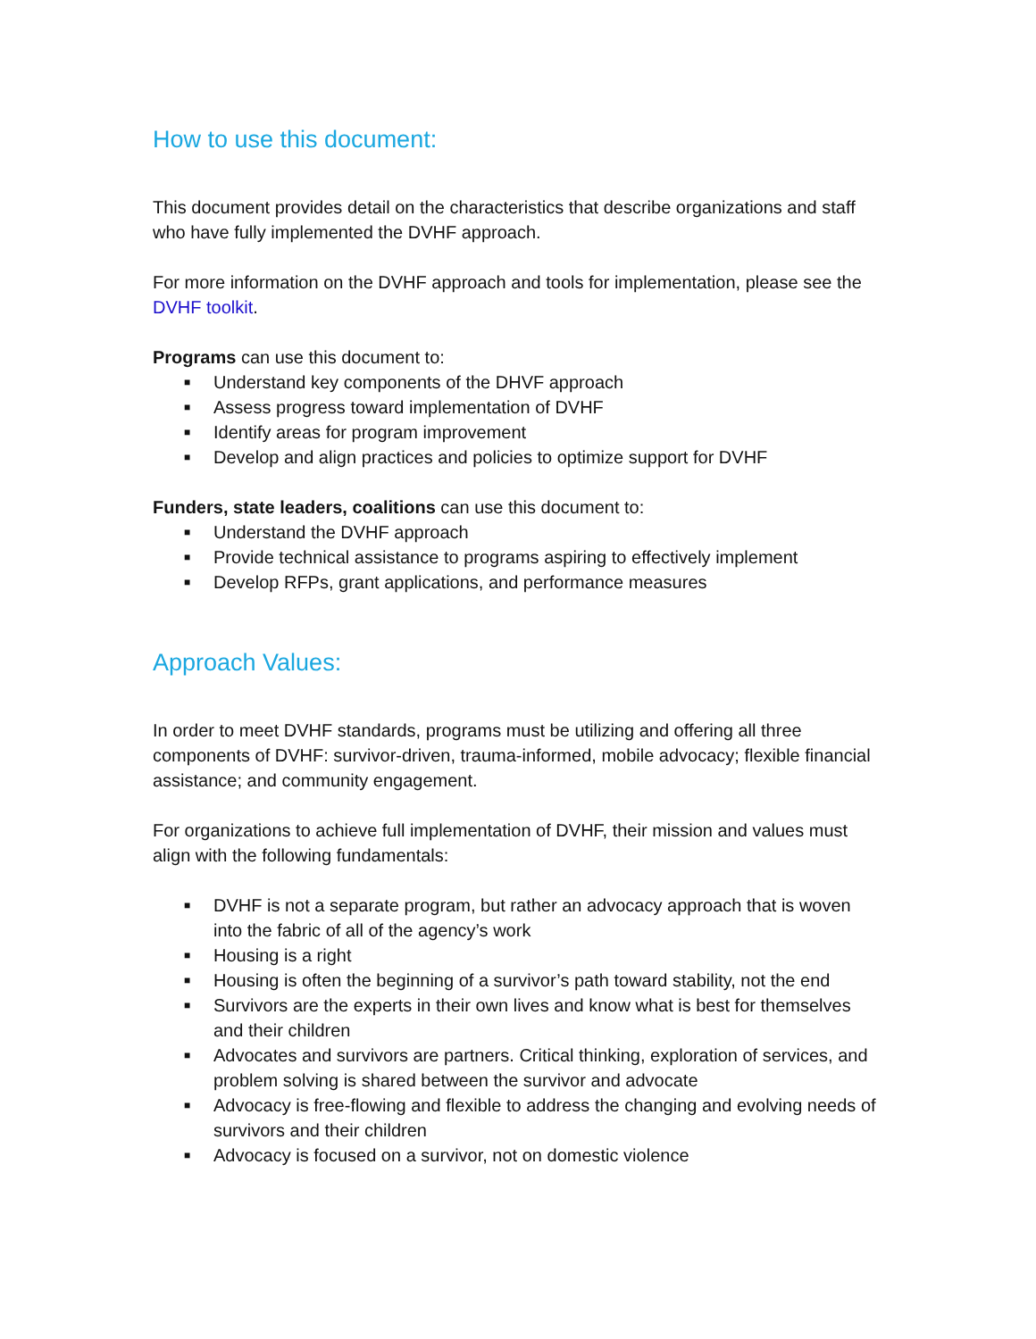How to use this document:
This document provides detail on the characteristics that describe organizations and staff who have fully implemented the DVHF approach.
For more information on the DVHF approach and tools for implementation, please see the DVHF toolkit.
Programs can use this document to:
■ Understand key components of the DHVF approach
■ Assess progress toward implementation of DVHF
■ Identify areas for program improvement
■ Develop and align practices and policies to optimize support for DVHF
Funders, state leaders, coalitions can use this document to:
■ Understand the DVHF approach
■ Provide technical assistance to programs aspiring to effectively implement
■ Develop RFPs, grant applications, and performance measures
Approach Values:
In order to meet DVHF standards, programs must be utilizing and offering all three components of DVHF: survivor-driven, trauma-informed, mobile advocacy; flexible financial assistance; and community engagement.
For organizations to achieve full implementation of DVHF, their mission and values must align with the following fundamentals:
■ DVHF is not a separate program, but rather an advocacy approach that is woven into the fabric of all of the agency’s work
■ Housing is a right
■ Housing is often the beginning of a survivor’s path toward stability, not the end
■ Survivors are the experts in their own lives and know what is best for themselves and their children
■ Advocates and survivors are partners. Critical thinking, exploration of services, and problem solving is shared between the survivor and advocate
■ Advocacy is free-flowing and flexible to address the changing and evolving needs of survivors and their children
■ Advocacy is focused on a survivor, not on domestic violence